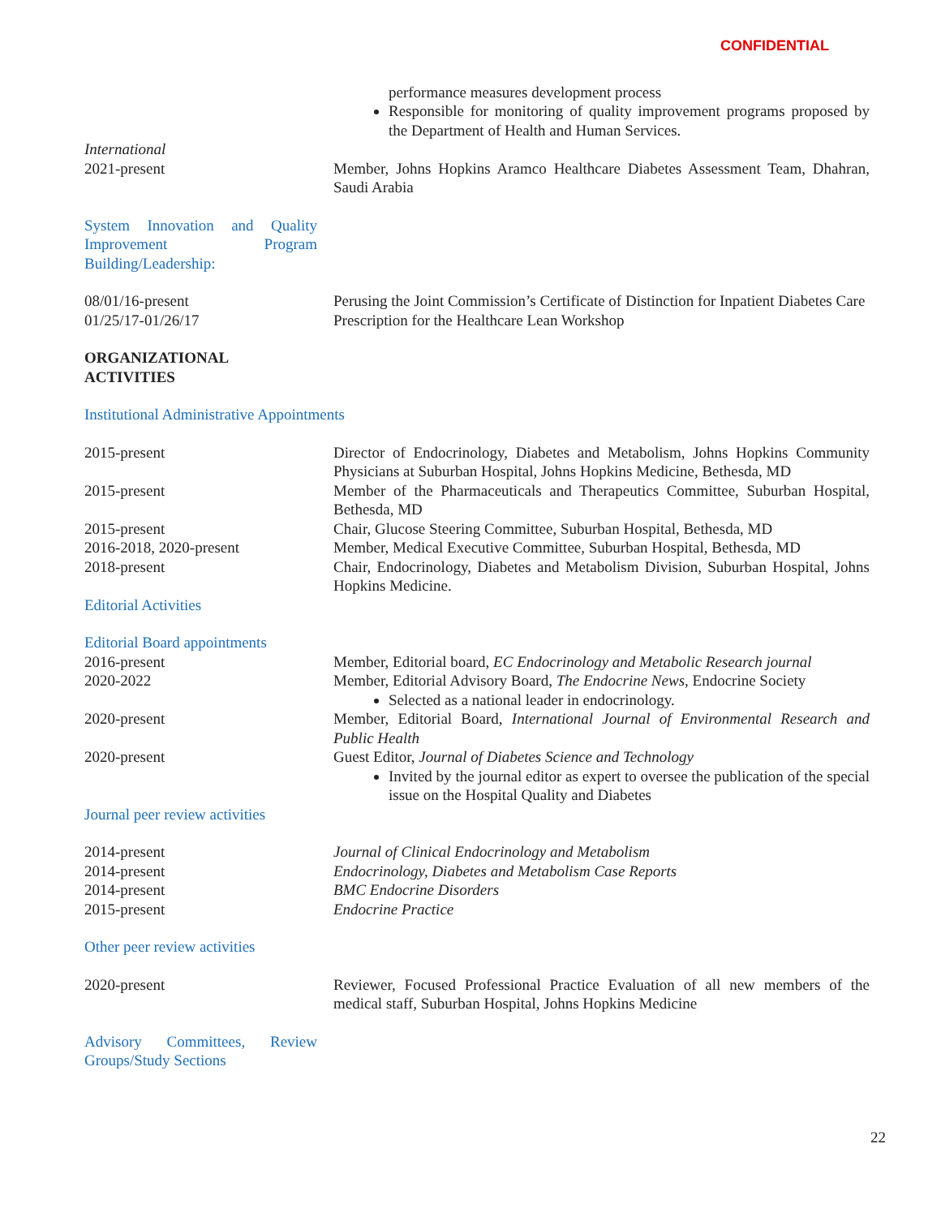CONFIDENTIAL
performance measures development process
Responsible for monitoring of quality improvement programs proposed by the Department of Health and Human Services.
International
2021-present Member, Johns Hopkins Aramco Healthcare Diabetes Assessment Team, Dhahran, Saudi Arabia
System Innovation and Quality Improvement Program Building/Leadership:
08/01/16-present Perusing the Joint Commission’s Certificate of Distinction for Inpatient Diabetes Care
01/25/17-01/26/17 Prescription for the Healthcare Lean Workshop
ORGANIZATIONAL
ACTIVITIES
Institutional Administrative Appointments
2015-present Director of Endocrinology, Diabetes and Metabolism, Johns Hopkins Community Physicians at Suburban Hospital, Johns Hopkins Medicine, Bethesda, MD
2015-present Member of the Pharmaceuticals and Therapeutics Committee, Suburban Hospital, Bethesda, MD
2015-present Chair, Glucose Steering Committee, Suburban Hospital, Bethesda, MD
2016-2018, 2020-present Member, Medical Executive Committee, Suburban Hospital, Bethesda, MD
2018-present Chair, Endocrinology, Diabetes and Metabolism Division, Suburban Hospital, Johns Hopkins Medicine.
Editorial Activities
Editorial Board appointments
2016-present Member, Editorial board, EC Endocrinology and Metabolic Research journal
2020-2022 Member, Editorial Advisory Board, The Endocrine News, Endocrine Society
Selected as a national leader in endocrinology.
2020-present Member, Editorial Board, International Journal of Environmental Research and Public Health
2020-present Guest Editor, Journal of Diabetes Science and Technology
Invited by the journal editor as expert to oversee the publication of the special issue on the Hospital Quality and Diabetes
Journal peer review activities
2014-present Journal of Clinical Endocrinology and Metabolism
2014-present Endocrinology, Diabetes and Metabolism Case Reports
2014-present BMC Endocrine Disorders
2015-present Endocrine Practice
Other peer review activities
2020-present Reviewer, Focused Professional Practice Evaluation of all new members of the medical staff, Suburban Hospital, Johns Hopkins Medicine
Advisory Committees, Review Groups/Study Sections
22